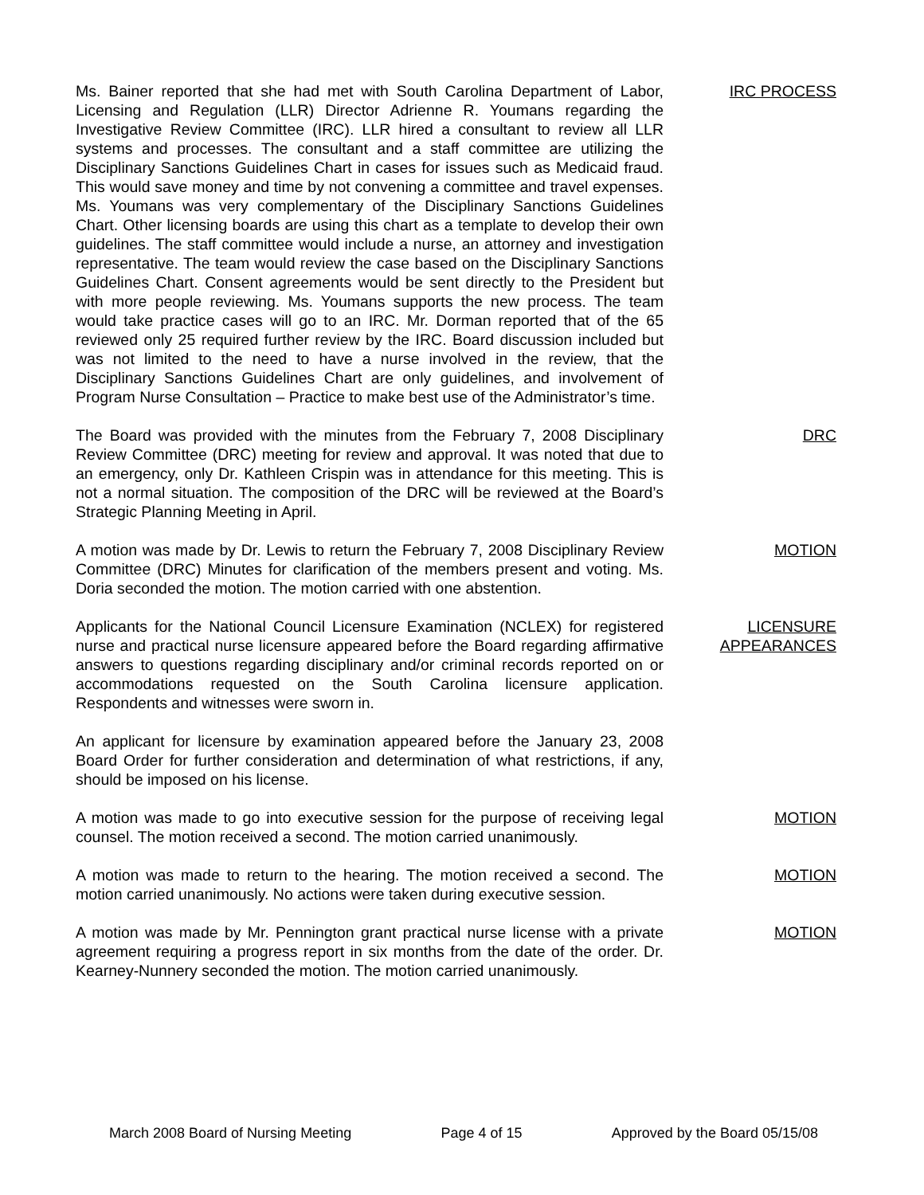Ms. Bainer reported that she had met with South Carolina Department of Labor, Licensing and Regulation (LLR) Director Adrienne R. Youmans regarding the Investigative Review Committee (IRC). LLR hired a consultant to review all LLR systems and processes. The consultant and a staff committee are utilizing the Disciplinary Sanctions Guidelines Chart in cases for issues such as Medicaid fraud. This would save money and time by not convening a committee and travel expenses. Ms. Youmans was very complementary of the Disciplinary Sanctions Guidelines Chart. Other licensing boards are using this chart as a template to develop their own guidelines. The staff committee would include a nurse, an attorney and investigation representative. The team would review the case based on the Disciplinary Sanctions Guidelines Chart. Consent agreements would be sent directly to the President but with more people reviewing. Ms. Youmans supports the new process. The team would take practice cases will go to an IRC. Mr. Dorman reported that of the 65 reviewed only 25 required further review by the IRC. Board discussion included but was not limited to the need to have a nurse involved in the review, that the Disciplinary Sanctions Guidelines Chart are only guidelines, and involvement of Program Nurse Consultation – Practice to make best use of the Administrator’s time.
IRC PROCESS
The Board was provided with the minutes from the February 7, 2008 Disciplinary Review Committee (DRC) meeting for review and approval. It was noted that due to an emergency, only Dr. Kathleen Crispin was in attendance for this meeting. This is not a normal situation. The composition of the DRC will be reviewed at the Board’s Strategic Planning Meeting in April.
DRC
A motion was made by Dr. Lewis to return the February 7, 2008 Disciplinary Review Committee (DRC) Minutes for clarification of the members present and voting. Ms. Doria seconded the motion. The motion carried with one abstention.
MOTION
Applicants for the National Council Licensure Examination (NCLEX) for registered nurse and practical nurse licensure appeared before the Board regarding affirmative answers to questions regarding disciplinary and/or criminal records reported on or accommodations requested on the South Carolina licensure application. Respondents and witnesses were sworn in.
LICENSURE
APPEARANCES
An applicant for licensure by examination appeared before the January 23, 2008 Board Order for further consideration and determination of what restrictions, if any, should be imposed on his license.
A motion was made to go into executive session for the purpose of receiving legal counsel. The motion received a second. The motion carried unanimously.
MOTION
A motion was made to return to the hearing. The motion received a second. The motion carried unanimously. No actions were taken during executive session.
MOTION
A motion was made by Mr. Pennington grant practical nurse license with a private agreement requiring a progress report in six months from the date of the order. Dr. Kearney-Nunnery seconded the motion. The motion carried unanimously.
MOTION
March 2008 Board of Nursing Meeting Page 4 of 15 Approved by the Board 05/15/08